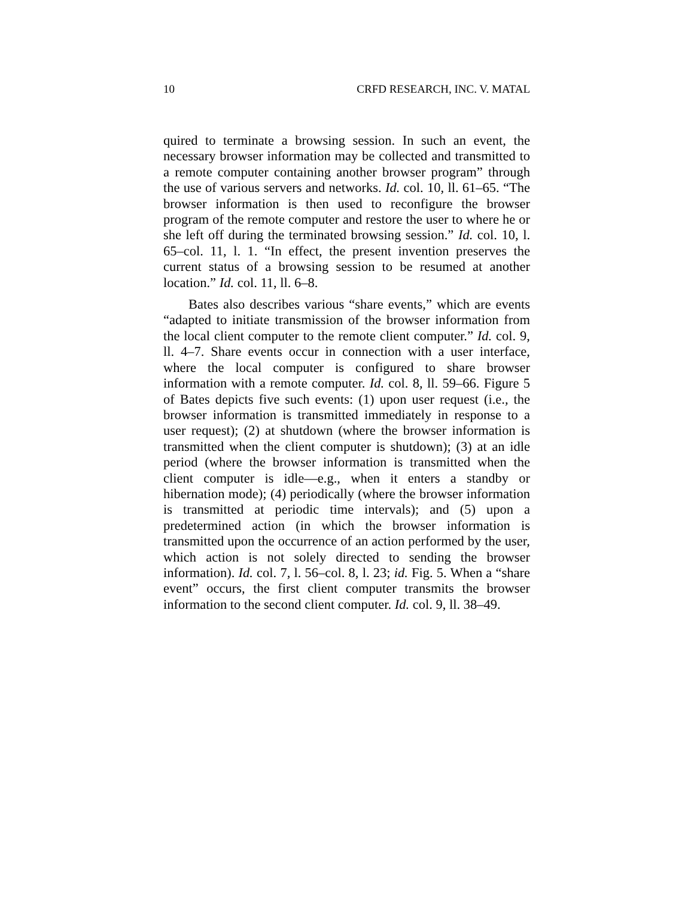10 CRFD RESEARCH, INC. V. MATAL
quired to terminate a browsing session. In such an event, the necessary browser information may be collected and transmitted to a remote computer containing another browser program” through the use of various servers and networks. Id. col. 10, ll. 61–65. “The browser information is then used to reconfigure the browser program of the remote computer and restore the user to where he or she left off during the terminated browsing session.” Id. col. 10, l. 65–col. 11, l. 1. “In effect, the present invention preserves the current status of a browsing session to be resumed at another location.” Id. col. 11, ll. 6–8.
Bates also describes various “share events,” which are events “adapted to initiate transmission of the browser information from the local client computer to the remote client computer.” Id. col. 9, ll. 4–7. Share events occur in connection with a user interface, where the local computer is configured to share browser information with a remote computer. Id. col. 8, ll. 59–66. Figure 5 of Bates depicts five such events: (1) upon user request (i.e., the browser information is transmitted immediately in response to a user request); (2) at shutdown (where the browser information is transmitted when the client computer is shutdown); (3) at an idle period (where the browser information is transmitted when the client computer is idle—e.g., when it enters a standby or hibernation mode); (4) periodically (where the browser information is transmitted at periodic time intervals); and (5) upon a predetermined action (in which the browser information is transmitted upon the occurrence of an action performed by the user, which action is not solely directed to sending the browser information). Id. col. 7, l. 56–col. 8, l. 23; id. Fig. 5. When a “share event” occurs, the first client computer transmits the browser information to the second client computer. Id. col. 9, ll. 38–49.